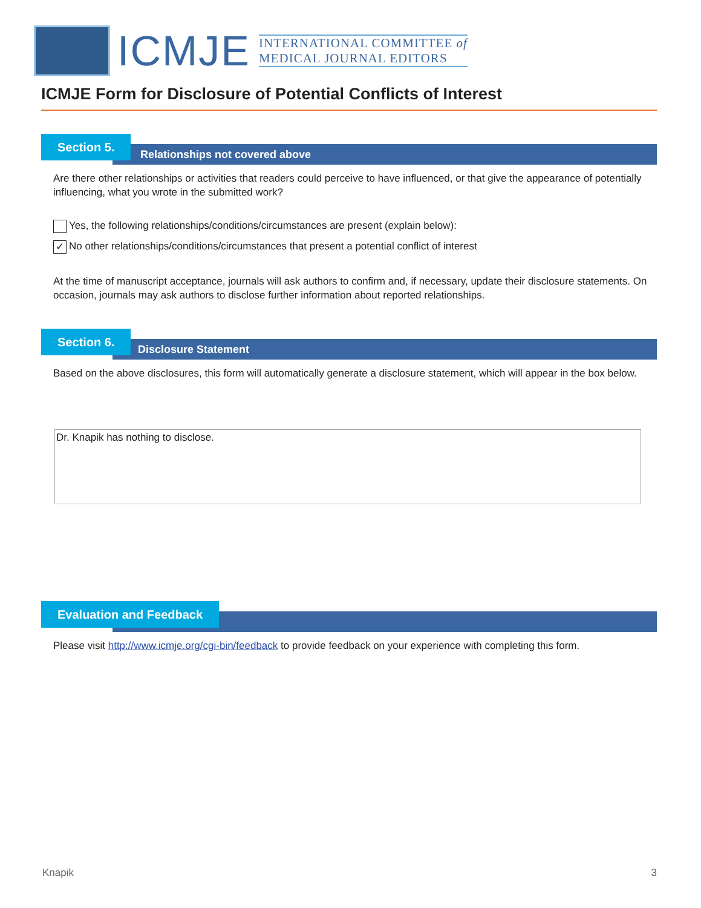ICMJE
INTERNATIONAL COMMITTEE of
MEDICAL JOURNAL EDITORS
ICMJE Form for Disclosure of Potential Conflicts of Interest
Section 5.
Relationships not covered above
Are there other relationships or activities that readers could perceive to have influenced, or that give the appearance of potentially influencing, what you wrote in the submitted work?
Yes, the following relationships/conditions/circumstances are present (explain below):
✓ No other relationships/conditions/circumstances that present a potential conflict of interest
At the time of manuscript acceptance, journals will ask authors to confirm and, if necessary, update their disclosure statements. On occasion, journals may ask authors to disclose further information about reported relationships.
Section 6.
Disclosure Statement
Based on the above disclosures, this form will automatically generate a disclosure statement, which will appear in the box below.
Dr. Knapik has nothing to disclose.
Evaluation and Feedback
Please visit http://www.icmje.org/cgi-bin/feedback to provide feedback on your experience with completing this form.
Knapik 3